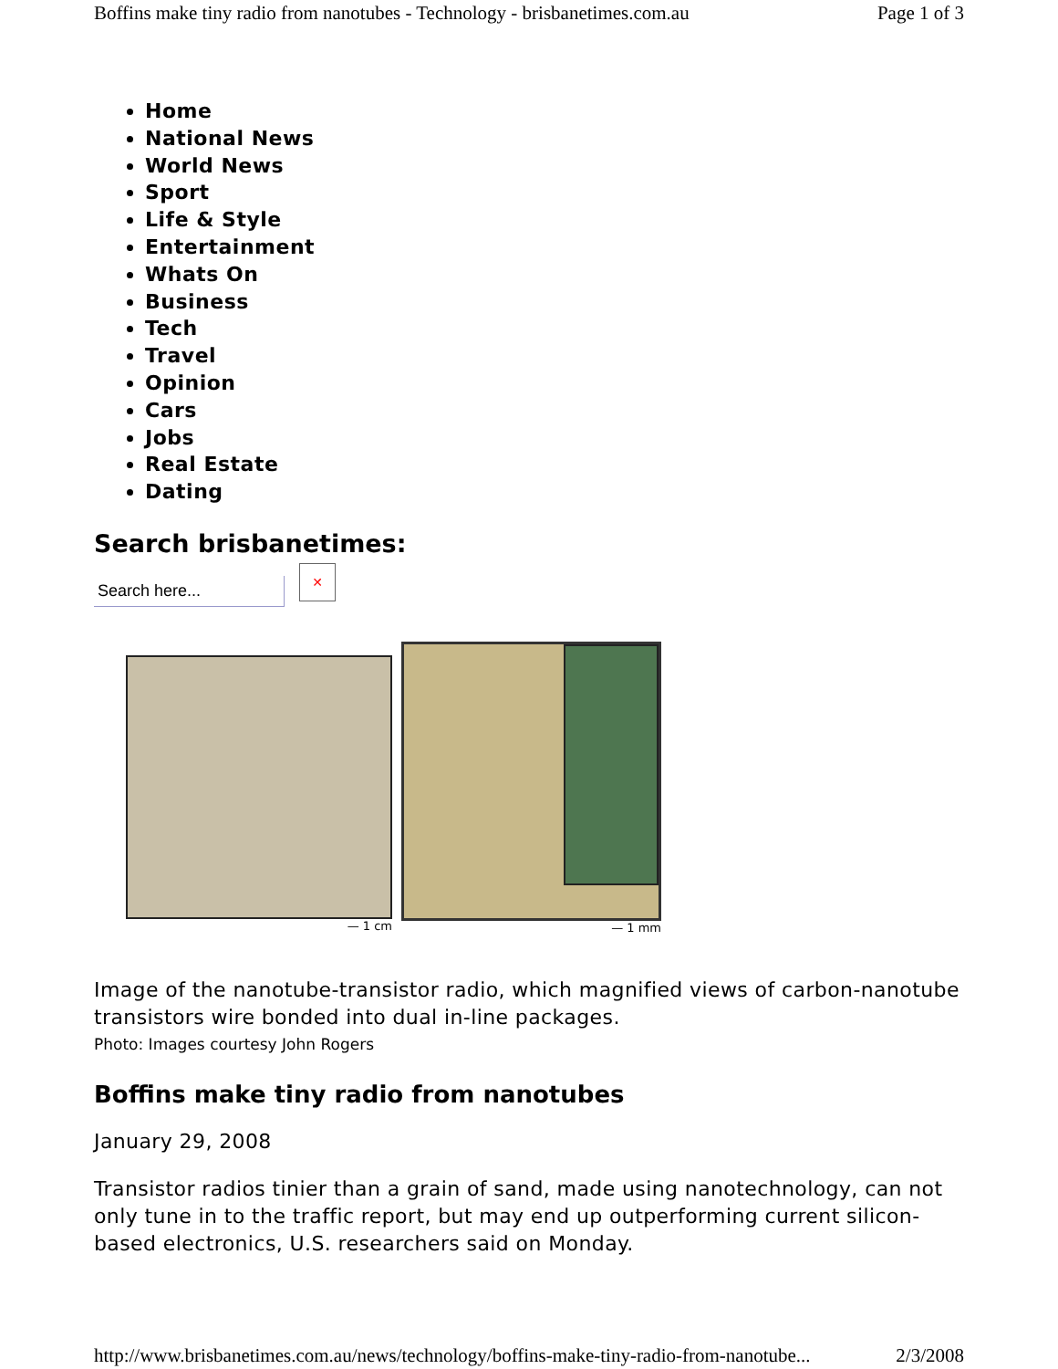Boffins make tiny radio from nanotubes - Technology - brisbanetimes.com.au Page 1 of 3
Home
National News
World News
Sport
Life & Style
Entertainment
Whats On
Business
Tech
Travel
Opinion
Cars
Jobs
Real Estate
Dating
Search brisbanetimes:
Search here...
✕
— 1 cm
— 1 mm
Image of the nanotube-transistor radio, which magnified views of carbon-nanotube transistors wire bonded into dual in-line packages.
Photo: Images courtesy John Rogers
Boffins make tiny radio from nanotubes
January 29, 2008
Transistor radios tinier than a grain of sand, made using nanotechnology, can not only tune in to the traffic report, but may end up outperforming current silicon-based electronics, U.S. researchers said on Monday.
http://www.brisbanetimes.com.au/news/technology/boffins-make-tiny-radio-from-nanotube... 2/3/2008